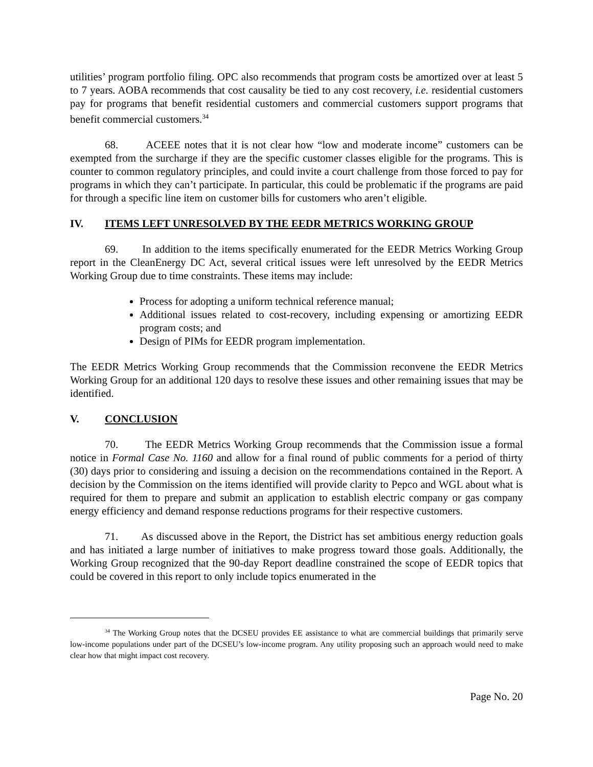utilities’ program portfolio filing. OPC also recommends that program costs be amortized over at least 5 to 7 years. AOBA recommends that cost causality be tied to any cost recovery, i.e. residential customers pay for programs that benefit residential customers and commercial customers support programs that benefit commercial customers.<sup>34</sup>
68. ACEEE notes that it is not clear how “low and moderate income” customers can be exempted from the surcharge if they are the specific customer classes eligible for the programs. This is counter to common regulatory principles, and could invite a court challenge from those forced to pay for programs in which they can’t participate. In particular, this could be problematic if the programs are paid for through a specific line item on customer bills for customers who aren’t eligible.
IV. ITEMS LEFT UNRESOLVED BY THE EEDR METRICS WORKING GROUP
69. In addition to the items specifically enumerated for the EEDR Metrics Working Group report in the CleanEnergy DC Act, several critical issues were left unresolved by the EEDR Metrics Working Group due to time constraints. These items may include:
Process for adopting a uniform technical reference manual;
Additional issues related to cost-recovery, including expensing or amortizing EEDR program costs; and
Design of PIMs for EEDR program implementation.
The EEDR Metrics Working Group recommends that the Commission reconvene the EEDR Metrics Working Group for an additional 120 days to resolve these issues and other remaining issues that may be identified.
V. CONCLUSION
70. The EEDR Metrics Working Group recommends that the Commission issue a formal notice in Formal Case No. 1160 and allow for a final round of public comments for a period of thirty (30) days prior to considering and issuing a decision on the recommendations contained in the Report. A decision by the Commission on the items identified will provide clarity to Pepco and WGL about what is required for them to prepare and submit an application to establish electric company or gas company energy efficiency and demand response reductions programs for their respective customers.
71. As discussed above in the Report, the District has set ambitious energy reduction goals and has initiated a large number of initiatives to make progress toward those goals. Additionally, the Working Group recognized that the 90-day Report deadline constrained the scope of EEDR topics that could be covered in this report to only include topics enumerated in the
<sup>34</sup> The Working Group notes that the DCSEU provides EE assistance to what are commercial buildings that primarily serve low-income populations under part of the DCSEU’s low-income program. Any utility proposing such an approach would need to make clear how that might impact cost recovery.
Page No. 20